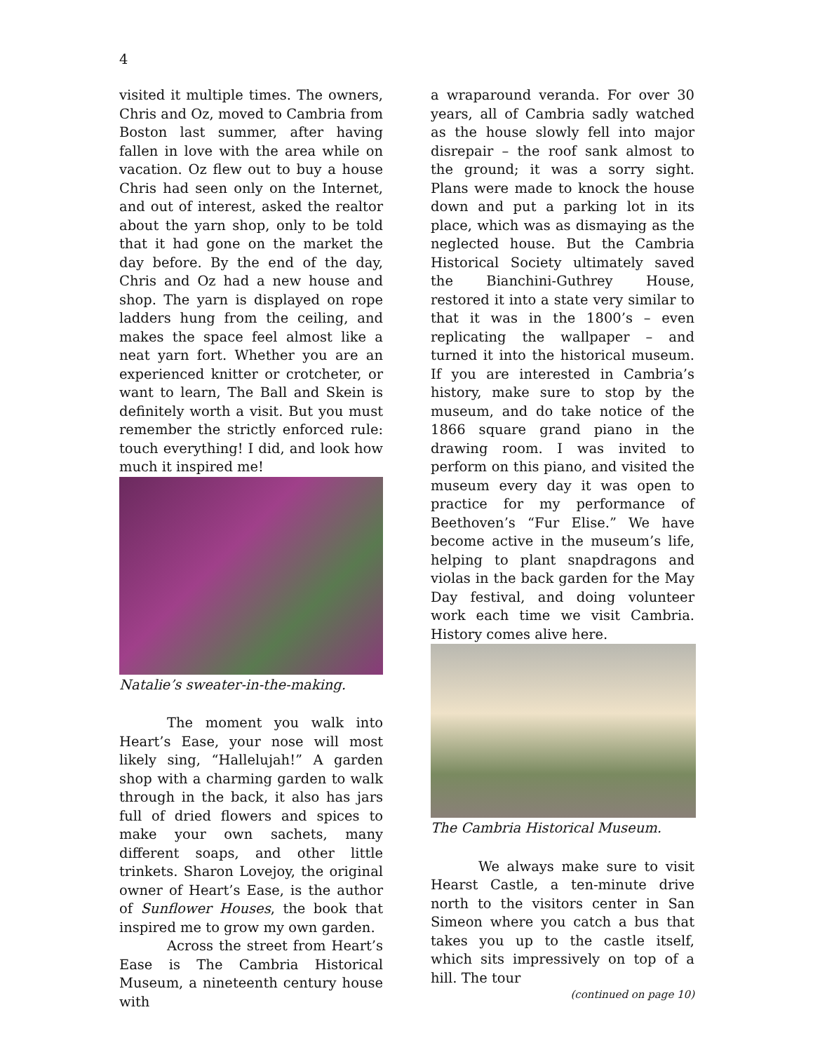4
visited it multiple times. The owners, Chris and Oz, moved to Cambria from Boston last summer, after having fallen in love with the area while on vacation. Oz flew out to buy a house Chris had seen only on the Internet, and out of interest, asked the realtor about the yarn shop, only to be told that it had gone on the market the day before. By the end of the day, Chris and Oz had a new house and shop. The yarn is displayed on rope ladders hung from the ceiling, and makes the space feel almost like a neat yarn fort. Whether you are an experienced knitter or crotcheter, or want to learn, The Ball and Skein is definitely worth a visit. But you must remember the strictly enforced rule: touch everything! I did, and look how much it inspired me!
Natalie’s sweater-in-the-making.
The moment you walk into Heart’s Ease, your nose will most likely sing, “Hallelujah!” A garden shop with a charming garden to walk through in the back, it also has jars full of dried flowers and spices to make your own sachets, many different soaps, and other little trinkets. Sharon Lovejoy, the original owner of Heart’s Ease, is the author of Sunflower Houses, the book that inspired me to grow my own garden.
Across the street from Heart’s Ease is The Cambria Historical Museum, a nineteenth century house with
a wraparound veranda. For over 30 years, all of Cambria sadly watched as the house slowly fell into major disrepair – the roof sank almost to the ground; it was a sorry sight. Plans were made to knock the house down and put a parking lot in its place, which was as dismaying as the neglected house. But the Cambria Historical Society ultimately saved the Bianchini-Guthrey House, restored it into a state very similar to that it was in the 1800’s – even replicating the wallpaper – and turned it into the historical museum. If you are interested in Cambria’s history, make sure to stop by the museum, and do take notice of the 1866 square grand piano in the drawing room. I was invited to perform on this piano, and visited the museum every day it was open to practice for my performance of Beethoven’s “Fur Elise.” We have become active in the museum’s life, helping to plant snapdragons and violas in the back garden for the May Day festival, and doing volunteer work each time we visit Cambria. History comes alive here.
The Cambria Historical Museum.
We always make sure to visit Hearst Castle, a ten-minute drive north to the visitors center in San Simeon where you catch a bus that takes you up to the castle itself, which sits impressively on top of a hill. The tour
(continued on page 10)